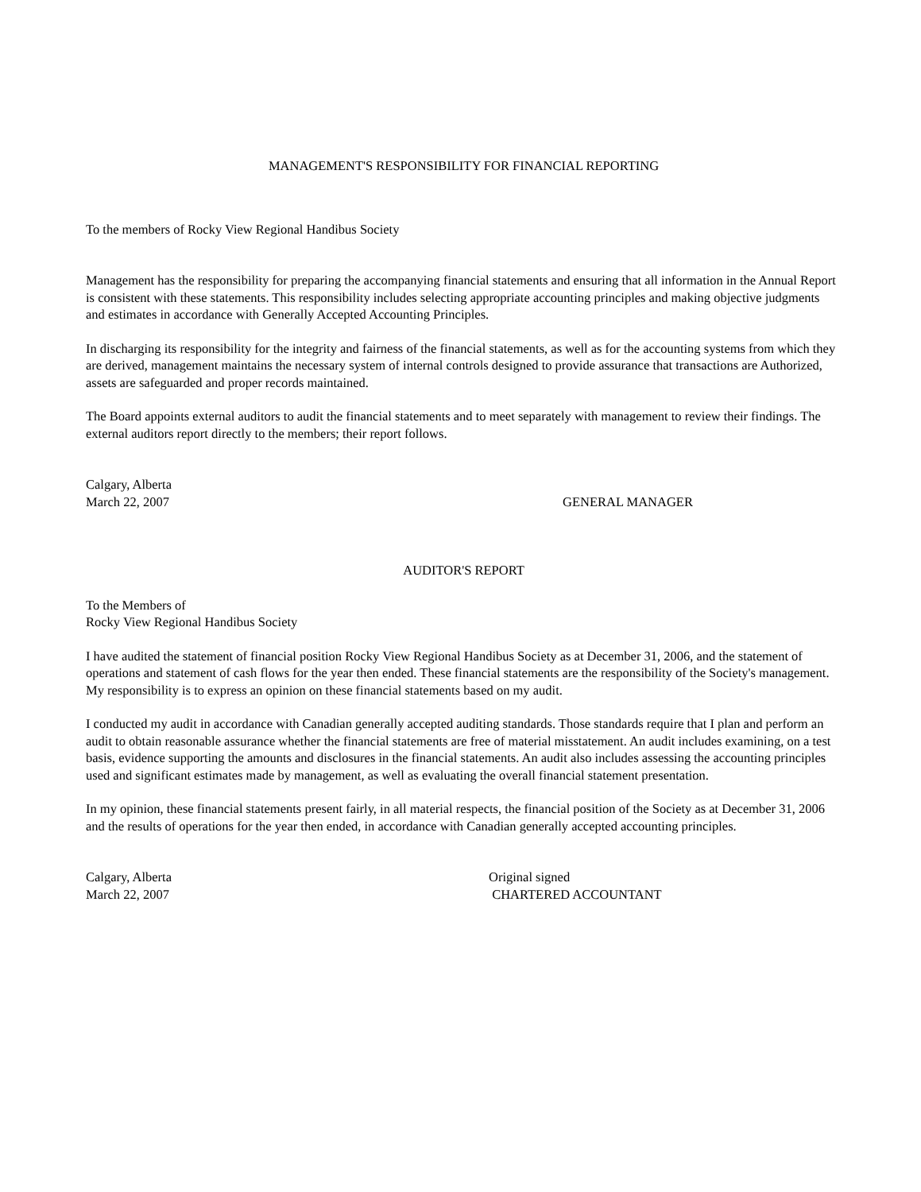MANAGEMENT'S RESPONSIBILITY FOR FINANCIAL REPORTING
To the members of Rocky View Regional Handibus Society
Management has the responsibility for preparing the accompanying financial statements and ensuring that all information in the Annual Report is consistent with these statements. This responsibility includes selecting appropriate accounting principles and making objective judgments and estimates in accordance with Generally Accepted Accounting Principles.
In discharging its responsibility for the integrity and fairness of the financial statements, as well as for the accounting systems from which they are derived, management maintains the necessary system of internal controls designed to provide assurance that transactions are Authorized, assets are safeguarded and proper records maintained.
The Board appoints external auditors to audit the financial statements and to meet separately with management to review their findings. The external auditors report directly to the members; their report follows.
Calgary, Alberta
March 22, 2007 GENERAL MANAGER
AUDITOR'S REPORT
To the Members of
Rocky View Regional Handibus Society
I have audited the statement of financial position Rocky View Regional Handibus Society as at December 31, 2006, and the statement of operations and statement of cash flows for the year then ended. These financial statements are the responsibility of the Society's management. My responsibility is to express an opinion on these financial statements based on my audit.
I conducted my audit in accordance with Canadian generally accepted auditing standards. Those standards require that I plan and perform an audit to obtain reasonable assurance whether the financial statements are free of material misstatement. An audit includes examining, on a test basis, evidence supporting the amounts and disclosures in the financial statements. An audit also includes assessing the accounting principles used and significant estimates made by management, as well as evaluating the overall financial statement presentation.
In my opinion, these financial statements present fairly, in all material respects, the financial position of the Society as at December 31, 2006 and the results of operations for the year then ended, in accordance with Canadian generally accepted accounting principles.
Calgary, Alberta Original signed
March 22, 2007 CHARTERED ACCOUNTANT